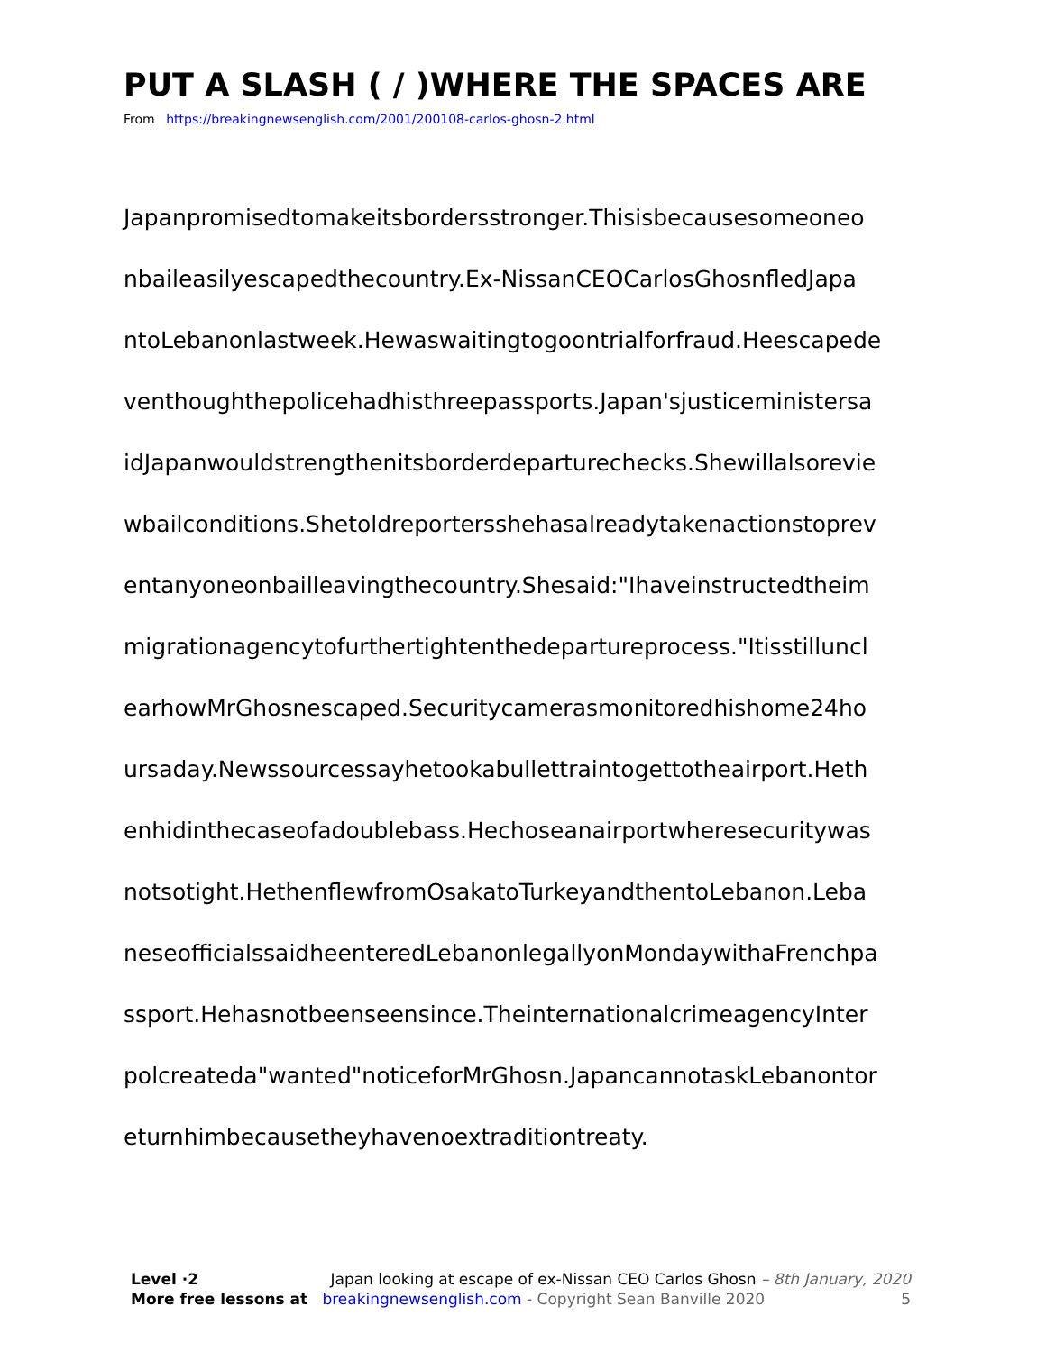PUT A SLASH ( / )WHERE THE SPACES ARE
From https://breakingnewsenglish.com/2001/200108-carlos-ghosn-2.html
Japanpromisedtomakeitsbordersstronger.Thisisbecausesomeoneo
nbaileasilyescapedthecountry.Ex-NissanCEOCarlosGhosnfledJapa
ntoLebanonlastweek.Hewaswaitingtogoontrialforfraud.Heescapede
venthoughthepolicehadhisthreepassports.Japan'sjusticeministersa
idJapanwouldstrengthenitsborderdeparturechecks.Shewillalsorevie
wbailconditions.Shetoldreportersshehasalreadytakenactionstoprev
entanyoneonbailleavingthecountry.Shesaid:"Ihaveinstructedtheim
migrationagencytofurthertightenthedepartureprocess."Itisstilluncl
earhowMrGhosnescaped.Securitycamerasmonitoredhishome24ho
ursaday.Newssourcessayhetookabullettraintogettotheairport.Heth
enhidinthecaseofadoublebass.Hechoseanairportwheresecuritywas
notsotight.HethenflewfromOsakatoTurkeyandthentoLebanon.Leba
neseofficialssaidheenteredLebanonlegallyonMondaywithaFrenchpa
ssport.Hehasnotbeenseensince.TheinternationalcrimeagencyInter
polcreateda"wanted"noticeforMrGhosn.JapancannotaskLebanontor
eturnhimbecausetheyhavenoextraditiontreaty.
Level ·2 Japan looking at escape of ex-Nissan CEO Carlos Ghosn – 8th January, 2020
More free lessons at breakingnewsenglish.com - Copyright Sean Banville 2020 5